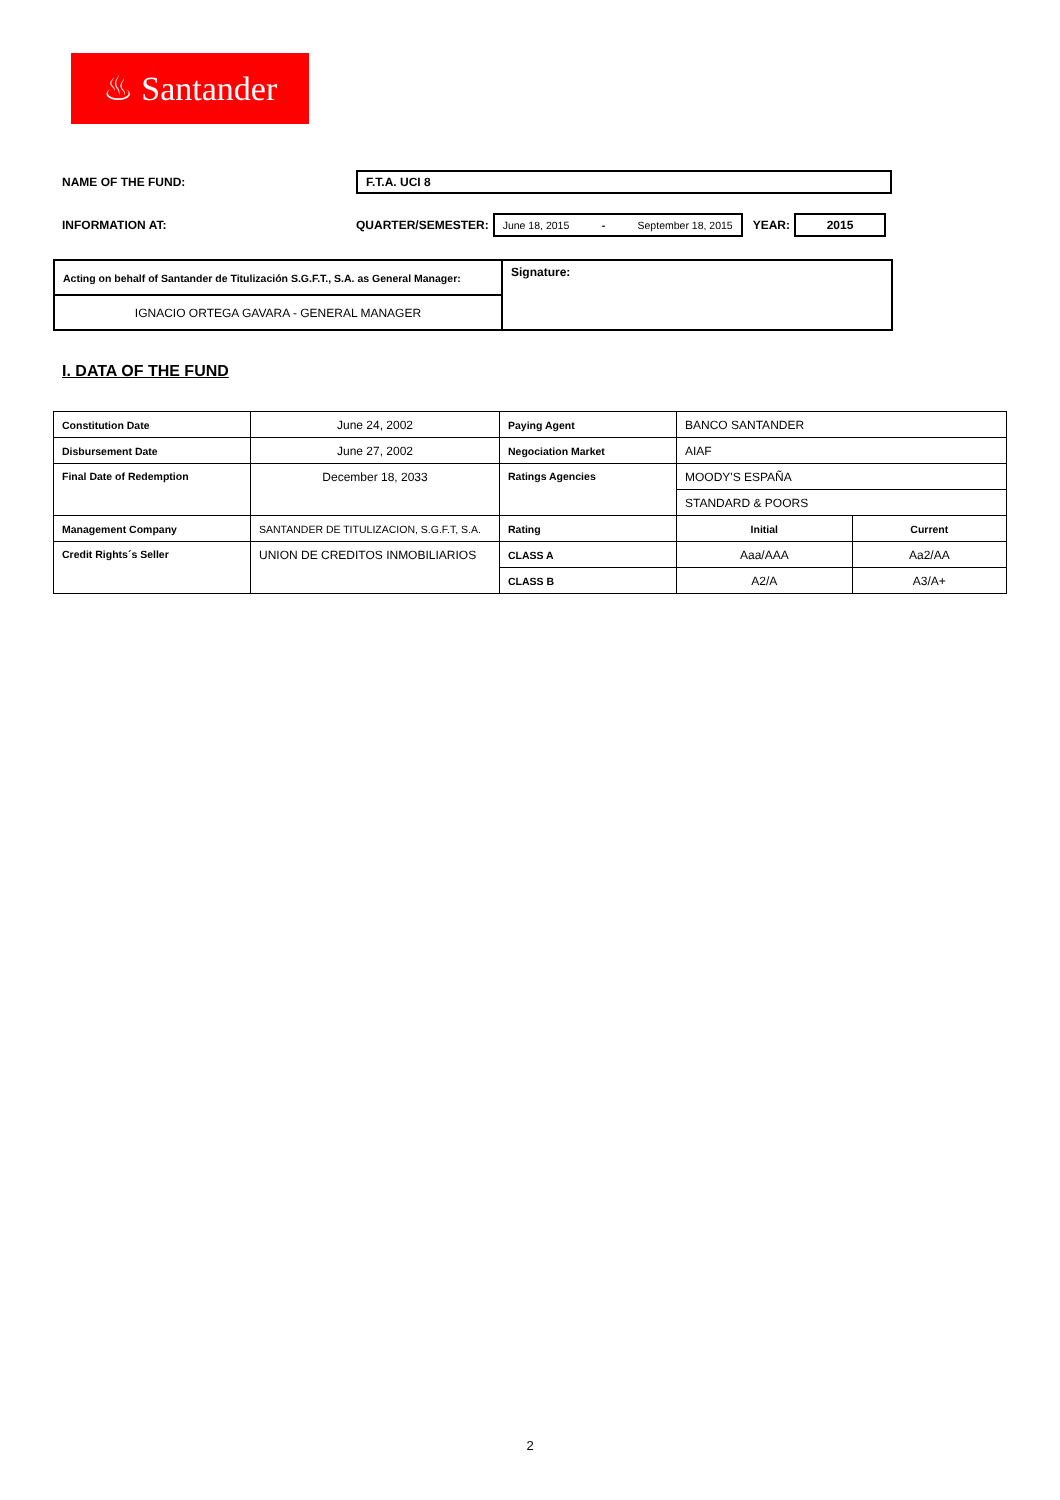♨ Santander
NAME OF THE FUND: F.T.A. UCI 8
INFORMATION AT: QUARTER/SEMESTER: June 18, 2015 - September 18, 2015 YEAR: 2015
| Acting on behalf of Santander de Titulización S.G.F.T., S.A. as General Manager: | Signature: |
| IGNACIO ORTEGA GAVARA - GENERAL MANAGER | |
I. DATA OF THE FUND
| Constitution Date | June 24, 2002 | Paying Agent | BANCO SANTANDER | |
| Disbursement Date | June 27, 2002 | Negociation Market | AIAF | |
| Final Date of Redemption | December 18, 2033 | Ratings Agencies | MOODY'S ESPAÑA | |
| | | | STANDARD & POORS | |
| Management Company | SANTANDER DE TITULIZACION, S.G.F.T, S.A. | Rating | Initial | Current |
| Credit Rights´s Seller | UNION DE CREDITOS INMOBILIARIOS | CLASS A | Aaa/AAA | Aa2/AA |
| | | CLASS B | A2/A | A3/A+ |
2